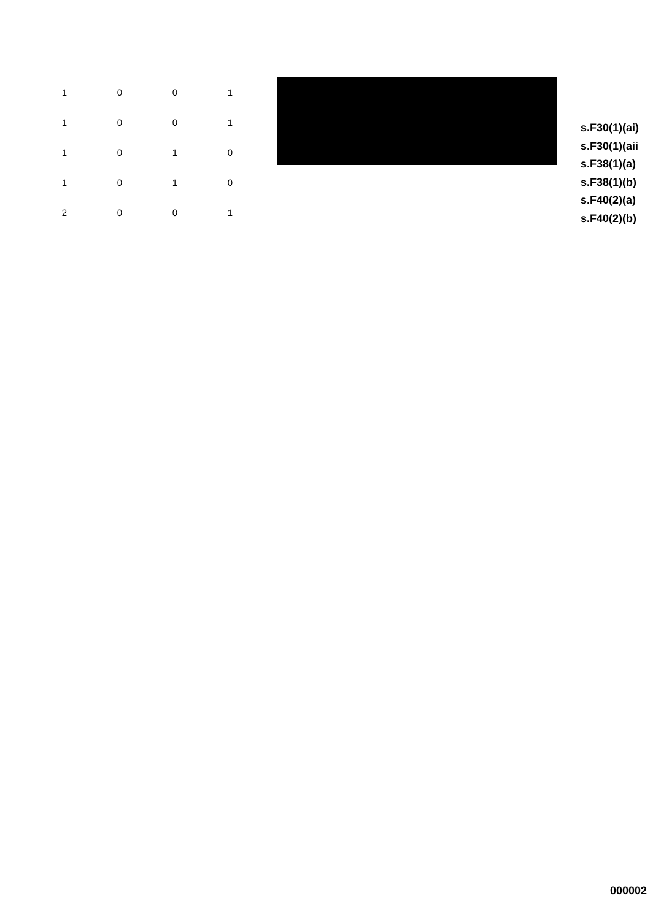| 1 | 0 | 0 | 1 |
| 1 | 0 | 0 | 1 |
| 1 | 0 | 1 | 0 |
| 1 | 0 | 1 | 0 |
| 2 | 0 | 0 | 1 |
s.F30(1)(ai)
s.F30(1)(aii
s.F38(1)(a)
s.F38(1)(b)
s.F40(2)(a)
s.F40(2)(b)
000002